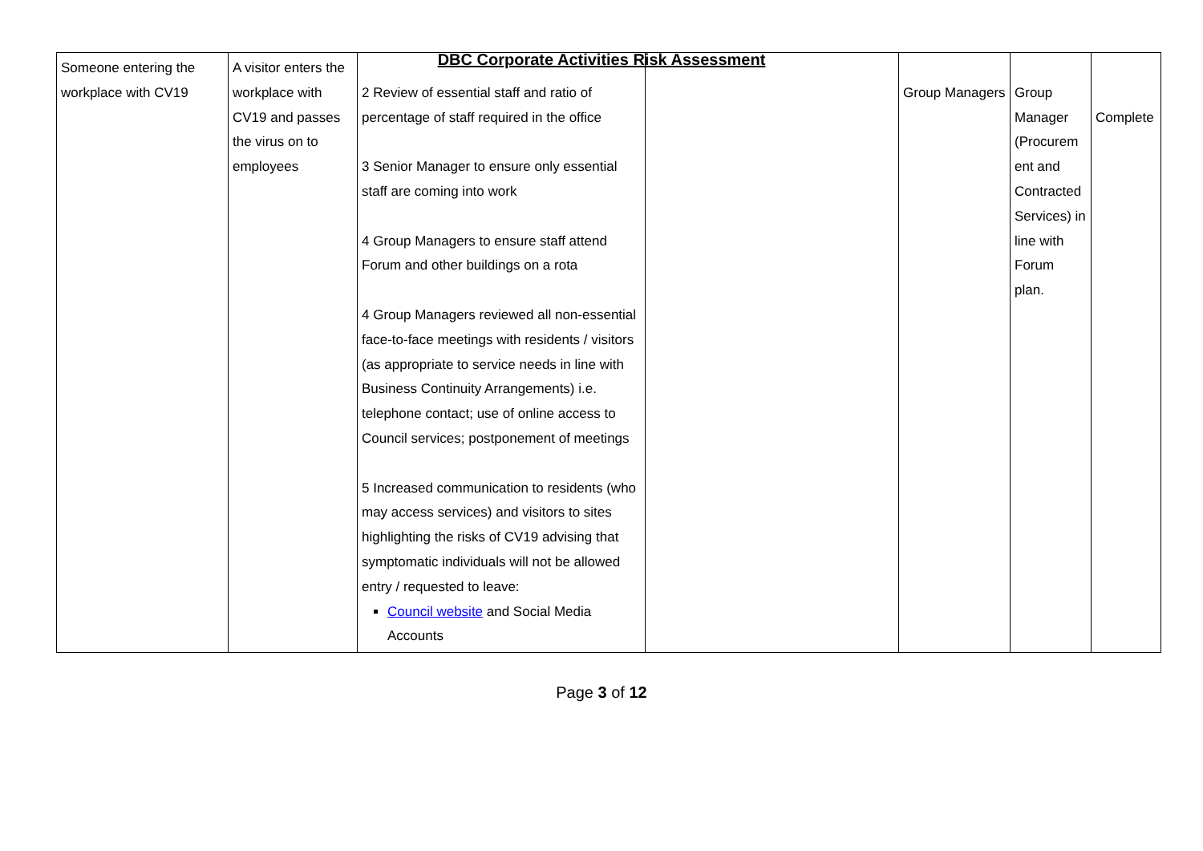DBC Corporate Activities Risk Assessment
| Someone entering the workplace with CV19 | A visitor enters the workplace with CV19 and passes the virus on to employees | 2 Review of essential staff and ratio of percentage of staff required in the office 3 Senior Manager to ensure only essential staff are coming into work 4 Group Managers to ensure staff attend Forum and other buildings on a rota 4 Group Managers reviewed all non-essential face-to-face meetings with residents / visitors (as appropriate to service needs in line with Business Continuity Arrangements) i.e. telephone contact; use of online access to Council services; postponement of meetings 5 Increased communication to residents (who may access services) and visitors to sites highlighting the risks of CV19 advising that symptomatic individuals will not be allowed entry / requested to leave: Council website and Social Media Accounts | | Group Managers | Group Manager (Procurem ent and Contracted Services) in line with Forum plan. | Complete |
Page 3 of 12